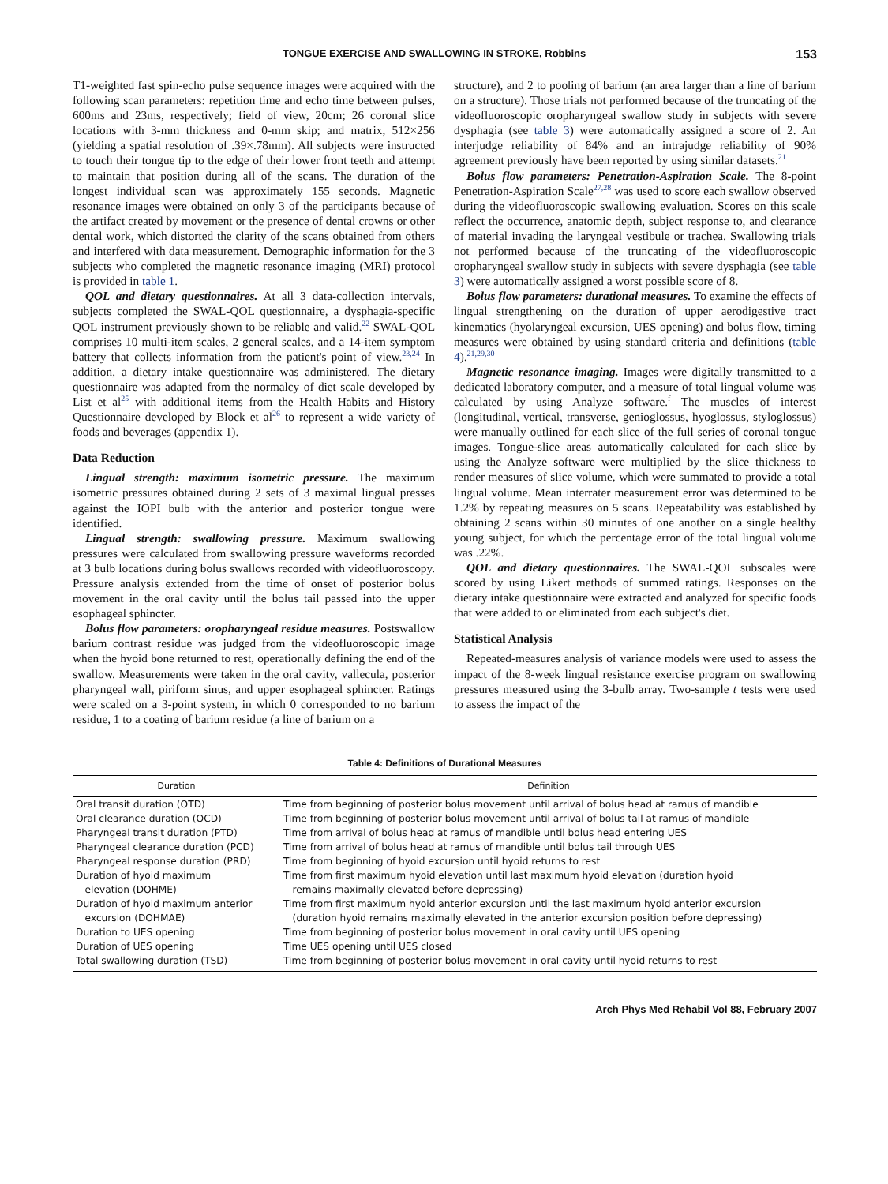TONGUE EXERCISE AND SWALLOWING IN STROKE, Robbins 153
T1-weighted fast spin-echo pulse sequence images were acquired with the following scan parameters: repetition time and echo time between pulses, 600ms and 23ms, respectively; field of view, 20cm; 26 coronal slice locations with 3-mm thickness and 0-mm skip; and matrix, 512×256 (yielding a spatial resolution of .39×.78mm). All subjects were instructed to touch their tongue tip to the edge of their lower front teeth and attempt to maintain that position during all of the scans. The duration of the longest individual scan was approximately 155 seconds. Magnetic resonance images were obtained on only 3 of the participants because of the artifact created by movement or the presence of dental crowns or other dental work, which distorted the clarity of the scans obtained from others and interfered with data measurement. Demographic information for the 3 subjects who completed the magnetic resonance imaging (MRI) protocol is provided in table 1.
QOL and dietary questionnaires. At all 3 data-collection intervals, subjects completed the SWAL-QOL questionnaire, a dysphagia-specific QOL instrument previously shown to be reliable and valid.<sup>22</sup> SWAL-QOL comprises 10 multi-item scales, 2 general scales, and a 14-item symptom battery that collects information from the patient's point of view.<sup>23,24</sup> In addition, a dietary intake questionnaire was administered. The dietary questionnaire was adapted from the normalcy of diet scale developed by List et al<sup>25</sup> with additional items from the Health Habits and History Questionnaire developed by Block et al<sup>26</sup> to represent a wide variety of foods and beverages (appendix 1).
Data Reduction
Lingual strength: maximum isometric pressure. The maximum isometric pressures obtained during 2 sets of 3 maximal lingual presses against the IOPI bulb with the anterior and posterior tongue were identified.
Lingual strength: swallowing pressure. Maximum swallowing pressures were calculated from swallowing pressure waveforms recorded at 3 bulb locations during bolus swallows recorded with videofluoroscopy. Pressure analysis extended from the time of onset of posterior bolus movement in the oral cavity until the bolus tail passed into the upper esophageal sphincter.
Bolus flow parameters: oropharyngeal residue measures. Postswallow barium contrast residue was judged from the videofluoroscopic image when the hyoid bone returned to rest, operationally defining the end of the swallow. Measurements were taken in the oral cavity, vallecula, posterior pharyngeal wall, piriform sinus, and upper esophageal sphincter. Ratings were scaled on a 3-point system, in which 0 corresponded to no barium residue, 1 to a coating of barium residue (a line of barium on a
structure), and 2 to pooling of barium (an area larger than a line of barium on a structure). Those trials not performed because of the truncating of the videofluoroscopic oropharyngeal swallow study in subjects with severe dysphagia (see table 3) were automatically assigned a score of 2. An interjudge reliability of 84% and an intrajudge reliability of 90% agreement previously have been reported by using similar datasets.<sup>21</sup>
Bolus flow parameters: Penetration-Aspiration Scale. The 8-point Penetration-Aspiration Scale<sup>27,28</sup> was used to score each swallow observed during the videofluoroscopic swallowing evaluation. Scores on this scale reflect the occurrence, anatomic depth, subject response to, and clearance of material invading the laryngeal vestibule or trachea. Swallowing trials not performed because of the truncating of the videofluoroscopic oropharyngeal swallow study in subjects with severe dysphagia (see table 3) were automatically assigned a worst possible score of 8.
Bolus flow parameters: durational measures. To examine the effects of lingual strengthening on the duration of upper aerodigestive tract kinematics (hyolaryngeal excursion, UES opening) and bolus flow, timing measures were obtained by using standard criteria and definitions (table 4).<sup>21,29,30</sup>
Magnetic resonance imaging. Images were digitally transmitted to a dedicated laboratory computer, and a measure of total lingual volume was calculated by using Analyze software.<sup>f</sup> The muscles of interest (longitudinal, vertical, transverse, genioglossus, hyoglossus, styloglossus) were manually outlined for each slice of the full series of coronal tongue images. Tongue-slice areas automatically calculated for each slice by using the Analyze software were multiplied by the slice thickness to render measures of slice volume, which were summated to provide a total lingual volume. Mean interrater measurement error was determined to be 1.2% by repeating measures on 5 scans. Repeatability was established by obtaining 2 scans within 30 minutes of one another on a single healthy young subject, for which the percentage error of the total lingual volume was .22%.
QOL and dietary questionnaires. The SWAL-QOL subscales were scored by using Likert methods of summed ratings. Responses on the dietary intake questionnaire were extracted and analyzed for specific foods that were added to or eliminated from each subject's diet.
Statistical Analysis
Repeated-measures analysis of variance models were used to assess the impact of the 8-week lingual resistance exercise program on swallowing pressures measured using the 3-bulb array. Two-sample t tests were used to assess the impact of the
Table 4: Definitions of Durational Measures
| Duration | Definition |
| --- | --- |
| Oral transit duration (OTD) | Time from beginning of posterior bolus movement until arrival of bolus head at ramus of mandible |
| Oral clearance duration (OCD) | Time from beginning of posterior bolus movement until arrival of bolus tail at ramus of mandible |
| Pharyngeal transit duration (PTD) | Time from arrival of bolus head at ramus of mandible until bolus head entering UES |
| Pharyngeal clearance duration (PCD) | Time from arrival of bolus head at ramus of mandible until bolus tail through UES |
| Pharyngeal response duration (PRD) | Time from beginning of hyoid excursion until hyoid returns to rest |
| Duration of hyoid maximum elevation (DOHME) | Time from first maximum hyoid elevation until last maximum hyoid elevation (duration hyoid remains maximally elevated before depressing) |
| Duration of hyoid maximum anterior excursion (DOHMAE) | Time from first maximum hyoid anterior excursion until the last maximum hyoid anterior excursion (duration hyoid remains maximally elevated in the anterior excursion position before depressing) |
| Duration to UES opening | Time from beginning of posterior bolus movement in oral cavity until UES opening |
| Duration of UES opening | Time UES opening until UES closed |
| Total swallowing duration (TSD) | Time from beginning of posterior bolus movement in oral cavity until hyoid returns to rest |
Arch Phys Med Rehabil Vol 88, February 2007